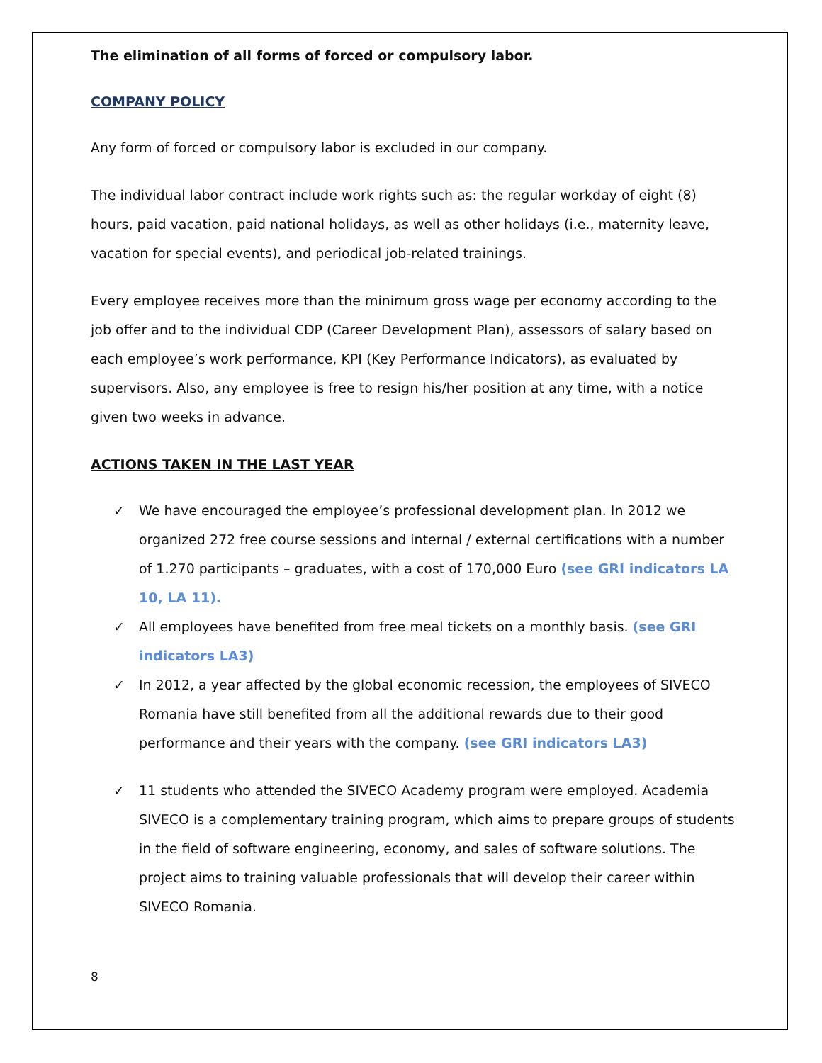The elimination of all forms of forced or compulsory labor.
COMPANY POLICY
Any form of forced or compulsory labor is excluded in our company.
The individual labor contract include work rights such as: the regular workday of eight (8) hours, paid vacation, paid national holidays, as well as other holidays (i.e., maternity leave, vacation for special events), and periodical job-related trainings.
Every employee receives more than the minimum gross wage per economy according to the job offer and to the individual CDP (Career Development Plan), assessors of salary based on each employee’s work performance, KPI (Key Performance Indicators), as evaluated by supervisors. Also, any employee is free to resign his/her position at any time, with a notice given two weeks in advance.
ACTIONS TAKEN IN THE LAST YEAR
✓ We have encouraged the employee’s professional development plan. In 2012 we organized 272 free course sessions and internal / external certifications with a number of 1.270 participants – graduates, with a cost of 170,000 Euro (see GRI indicators LA 10, LA 11).
✓ All employees have benefited from free meal tickets on a monthly basis. (see GRI indicators LA3)
✓ In 2012, a year affected by the global economic recession, the employees of SIVECO Romania have still benefited from all the additional rewards due to their good performance and their years with the company. (see GRI indicators LA3)
✓ 11 students who attended the SIVECO Academy program were employed. Academia SIVECO is a complementary training program, which aims to prepare groups of students in the field of software engineering, economy, and sales of software solutions. The project aims to training valuable professionals that will develop their career within SIVECO Romania.
8